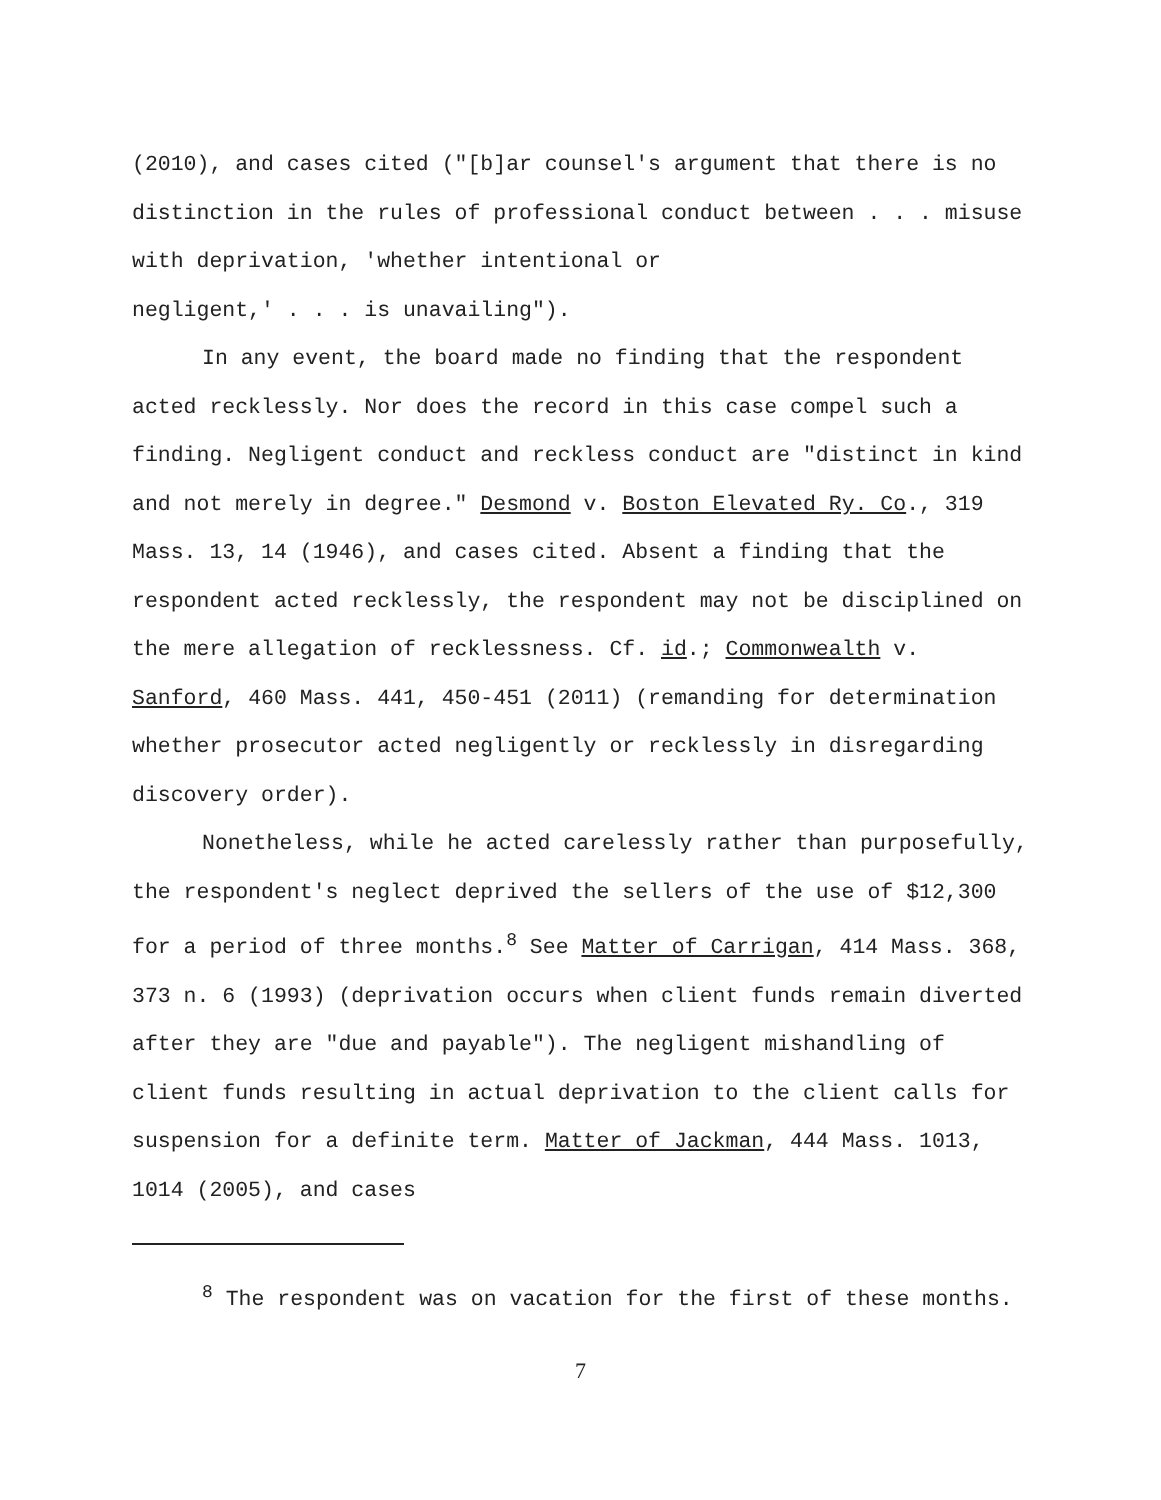(2010), and cases cited ("[b]ar counsel's argument that there is no distinction in the rules of professional conduct between . . . misuse with deprivation, 'whether intentional or
negligent,' . . . is unavailing").
In any event, the board made no finding that the respondent acted recklessly. Nor does the record in this case compel such a finding. Negligent conduct and reckless conduct are "distinct in kind and not merely in degree." Desmond v. Boston Elevated Ry. Co., 319 Mass. 13, 14 (1946), and cases cited. Absent a finding that the respondent acted recklessly, the respondent may not be disciplined on the mere allegation of recklessness. Cf. id.; Commonwealth v. Sanford, 460 Mass. 441, 450-451 (2011) (remanding for determination whether prosecutor acted negligently or recklessly in disregarding discovery order).
Nonetheless, while he acted carelessly rather than purposefully, the respondent's neglect deprived the sellers of the use of $12,300 for a period of three months.<sup>8</sup> See Matter of Carrigan, 414 Mass. 368, 373 n. 6 (1993) (deprivation occurs when client funds remain diverted after they are "due and payable"). The negligent mishandling of client funds resulting in actual deprivation to the client calls for suspension for a definite term. Matter of Jackman, 444 Mass. 1013, 1014 (2005), and cases
<sup>8</sup> The respondent was on vacation for the first of these months.
7